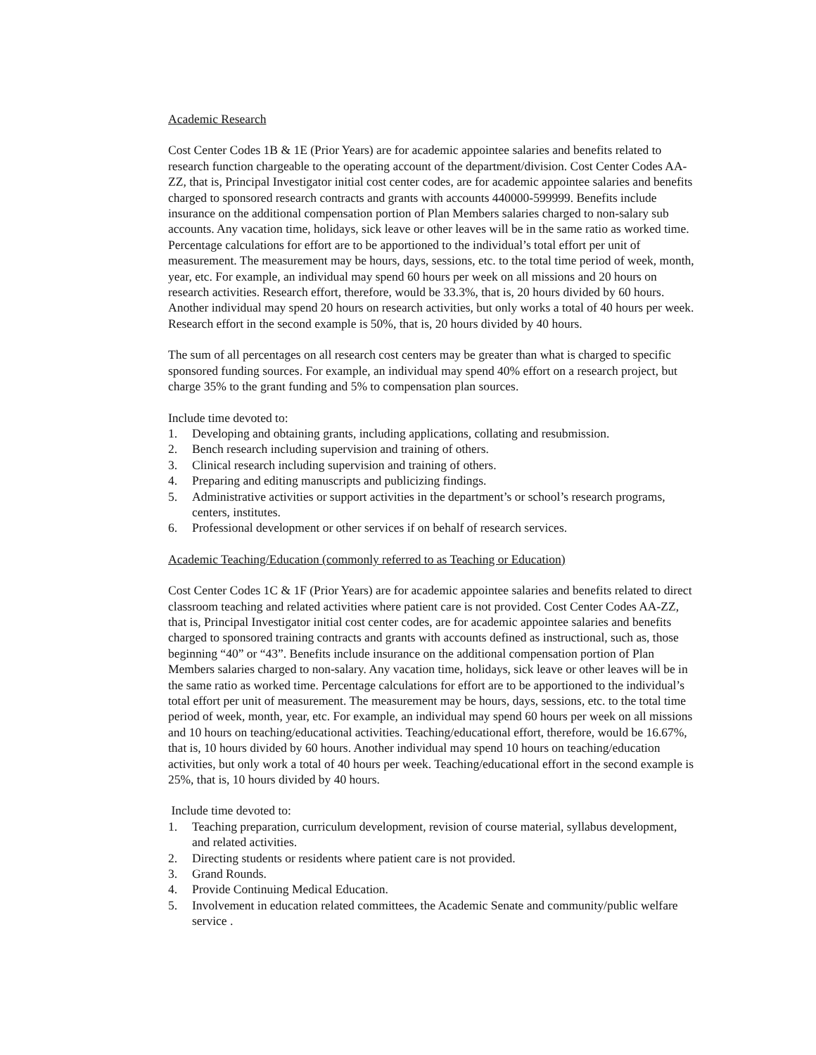Academic Research
Cost Center Codes 1B & 1E (Prior Years) are for academic appointee salaries and benefits related to research function chargeable to the operating account of the department/division. Cost Center Codes AA-ZZ, that is, Principal Investigator initial cost center codes, are for academic appointee salaries and benefits charged to sponsored research contracts and grants with accounts 440000-599999. Benefits include insurance on the additional compensation portion of Plan Members salaries charged to non-salary sub accounts. Any vacation time, holidays, sick leave or other leaves will be in the same ratio as worked time. Percentage calculations for effort are to be apportioned to the individual’s total effort per unit of measurement. The measurement may be hours, days, sessions, etc. to the total time period of week, month, year, etc. For example, an individual may spend 60 hours per week on all missions and 20 hours on research activities. Research effort, therefore, would be 33.3%, that is, 20 hours divided by 60 hours. Another individual may spend 20 hours on research activities, but only works a total of 40 hours per week. Research effort in the second example is 50%, that is, 20 hours divided by 40 hours.
The sum of all percentages on all research cost centers may be greater than what is charged to specific sponsored funding sources. For example, an individual may spend 40% effort on a research project, but charge 35% to the grant funding and 5% to compensation plan sources.
Include time devoted to:
1. Developing and obtaining grants, including applications, collating and resubmission.
2. Bench research including supervision and training of others.
3. Clinical research including supervision and training of others.
4. Preparing and editing manuscripts and publicizing findings.
5. Administrative activities or support activities in the department’s or school’s research programs, centers, institutes.
6. Professional development or other services if on behalf of research services.
Academic Teaching/Education (commonly referred to as Teaching or Education)
Cost Center Codes 1C & 1F (Prior Years) are for academic appointee salaries and benefits related to direct classroom teaching and related activities where patient care is not provided. Cost Center Codes AA-ZZ, that is, Principal Investigator initial cost center codes, are for academic appointee salaries and benefits charged to sponsored training contracts and grants with accounts defined as instructional, such as, those beginning “40” or “43”. Benefits include insurance on the additional compensation portion of Plan Members salaries charged to non-salary. Any vacation time, holidays, sick leave or other leaves will be in the same ratio as worked time. Percentage calculations for effort are to be apportioned to the individual’s total effort per unit of measurement. The measurement may be hours, days, sessions, etc. to the total time period of week, month, year, etc. For example, an individual may spend 60 hours per week on all missions and 10 hours on teaching/educational activities. Teaching/educational effort, therefore, would be 16.67%, that is, 10 hours divided by 60 hours. Another individual may spend 10 hours on teaching/education activities, but only work a total of 40 hours per week. Teaching/educational effort in the second example is 25%, that is, 10 hours divided by 40 hours.
Include time devoted to:
1. Teaching preparation, curriculum development, revision of course material, syllabus development, and related activities.
2. Directing students or residents where patient care is not provided.
3. Grand Rounds.
4. Provide Continuing Medical Education.
5. Involvement in education related committees, the Academic Senate and community/public welfare service .